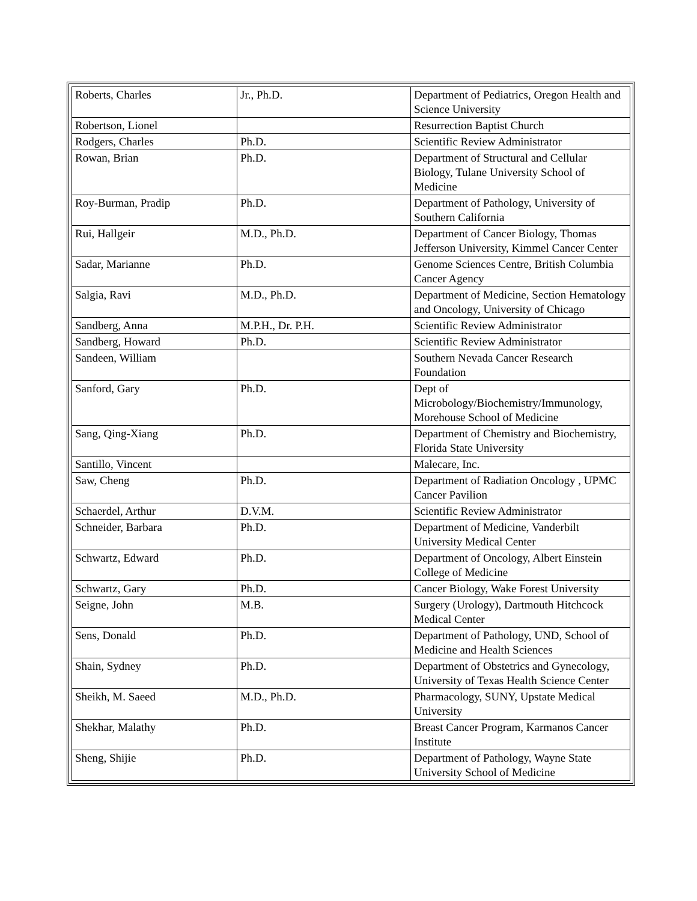| Roberts, Charles | Jr., Ph.D. | Department of Pediatrics, Oregon Health and Science University |
| Robertson, Lionel | | Resurrection Baptist Church |
| Rodgers, Charles | Ph.D. | Scientific Review Administrator |
| Rowan, Brian | Ph.D. | Department of Structural and Cellular Biology, Tulane University School of Medicine |
| Roy-Burman, Pradip | Ph.D. | Department of Pathology, University of Southern California |
| Rui, Hallgeir | M.D., Ph.D. | Department of Cancer Biology, Thomas Jefferson University, Kimmel Cancer Center |
| Sadar, Marianne | Ph.D. | Genome Sciences Centre, British Columbia Cancer Agency |
| Salgia, Ravi | M.D., Ph.D. | Department of Medicine, Section Hematology and Oncology, University of Chicago |
| Sandberg, Anna | M.P.H., Dr. P.H. | Scientific Review Administrator |
| Sandberg, Howard | Ph.D. | Scientific Review Administrator |
| Sandeen, William | | Southern Nevada Cancer Research Foundation |
| Sanford, Gary | Ph.D. | Dept of Microbology/Biochemistry/Immunology, Morehouse School of Medicine |
| Sang, Qing-Xiang | Ph.D. | Department of Chemistry and Biochemistry, Florida State University |
| Santillo, Vincent | | Malecare, Inc. |
| Saw, Cheng | Ph.D. | Department of Radiation Oncology , UPMC Cancer Pavilion |
| Schaerdel, Arthur | D.V.M. | Scientific Review Administrator |
| Schneider, Barbara | Ph.D. | Department of Medicine, Vanderbilt University Medical Center |
| Schwartz, Edward | Ph.D. | Department of Oncology, Albert Einstein College of Medicine |
| Schwartz, Gary | Ph.D. | Cancer Biology, Wake Forest University |
| Seigne, John | M.B. | Surgery (Urology), Dartmouth Hitchcock Medical Center |
| Sens, Donald | Ph.D. | Department of Pathology, UND, School of Medicine and Health Sciences |
| Shain, Sydney | Ph.D. | Department of Obstetrics and Gynecology, University of Texas Health Science Center |
| Sheikh, M. Saeed | M.D., Ph.D. | Pharmacology, SUNY, Upstate Medical University |
| Shekhar, Malathy | Ph.D. | Breast Cancer Program, Karmanos Cancer Institute |
| Sheng, Shijie | Ph.D. | Department of Pathology, Wayne State University School of Medicine |